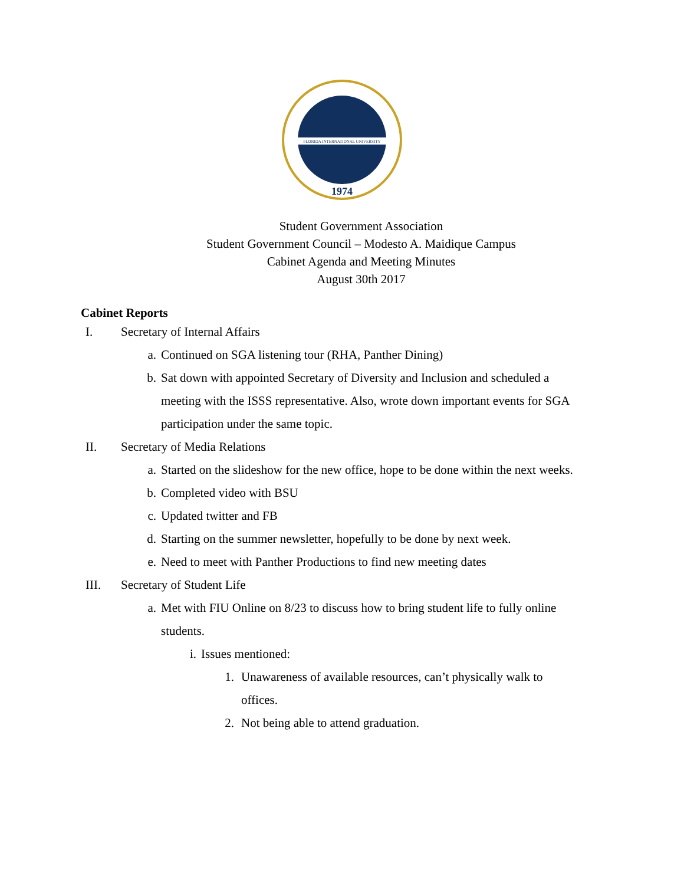FLORIDA INTERNATIONAL UNIVERSITY
1974
Student Government Association
Student Government Council – Modesto A. Maidique Campus
Cabinet Agenda and Meeting Minutes
August 30th 2017
Cabinet Reports
I. Secretary of Internal Affairs
a. Continued on SGA listening tour (RHA, Panther Dining)
b. Sat down with appointed Secretary of Diversity and Inclusion and scheduled a meeting with the ISSS representative. Also, wrote down important events for SGA participation under the same topic.
II. Secretary of Media Relations
a. Started on the slideshow for the new office, hope to be done within the next weeks.
b. Completed video with BSU
c. Updated twitter and FB
d. Starting on the summer newsletter, hopefully to be done by next week.
e. Need to meet with Panther Productions to find new meeting dates
III. Secretary of Student Life
a. Met with FIU Online on 8/23 to discuss how to bring student life to fully online students.
i. Issues mentioned:
1. Unawareness of available resources, can’t physically walk to offices.
2. Not being able to attend graduation.